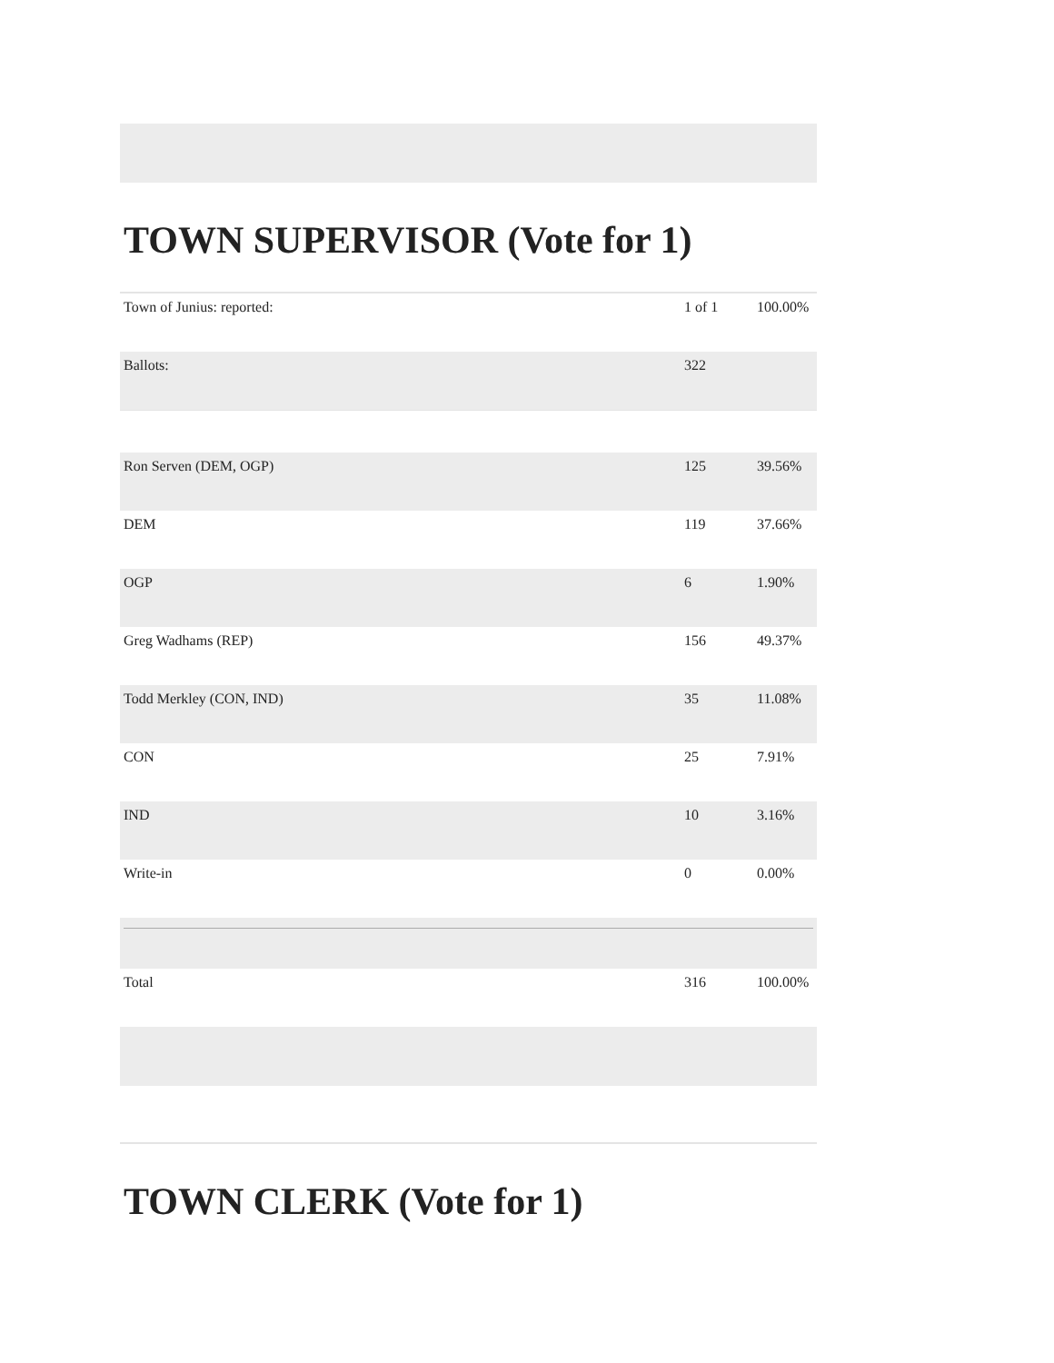TOWN SUPERVISOR (Vote for 1)
| Town of Junius: reported: | 1 of 1 | 100.00% |
| Ballots: | 322 | |
| Ron Serven (DEM, OGP) | 125 | 39.56% |
| DEM | 119 | 37.66% |
| OGP | 6 | 1.90% |
| Greg Wadhams (REP) | 156 | 49.37% |
| Todd Merkley (CON, IND) | 35 | 11.08% |
| CON | 25 | 7.91% |
| IND | 10 | 3.16% |
| Write-in | 0 | 0.00% |
| Total | 316 | 100.00% |
TOWN CLERK (Vote for 1)